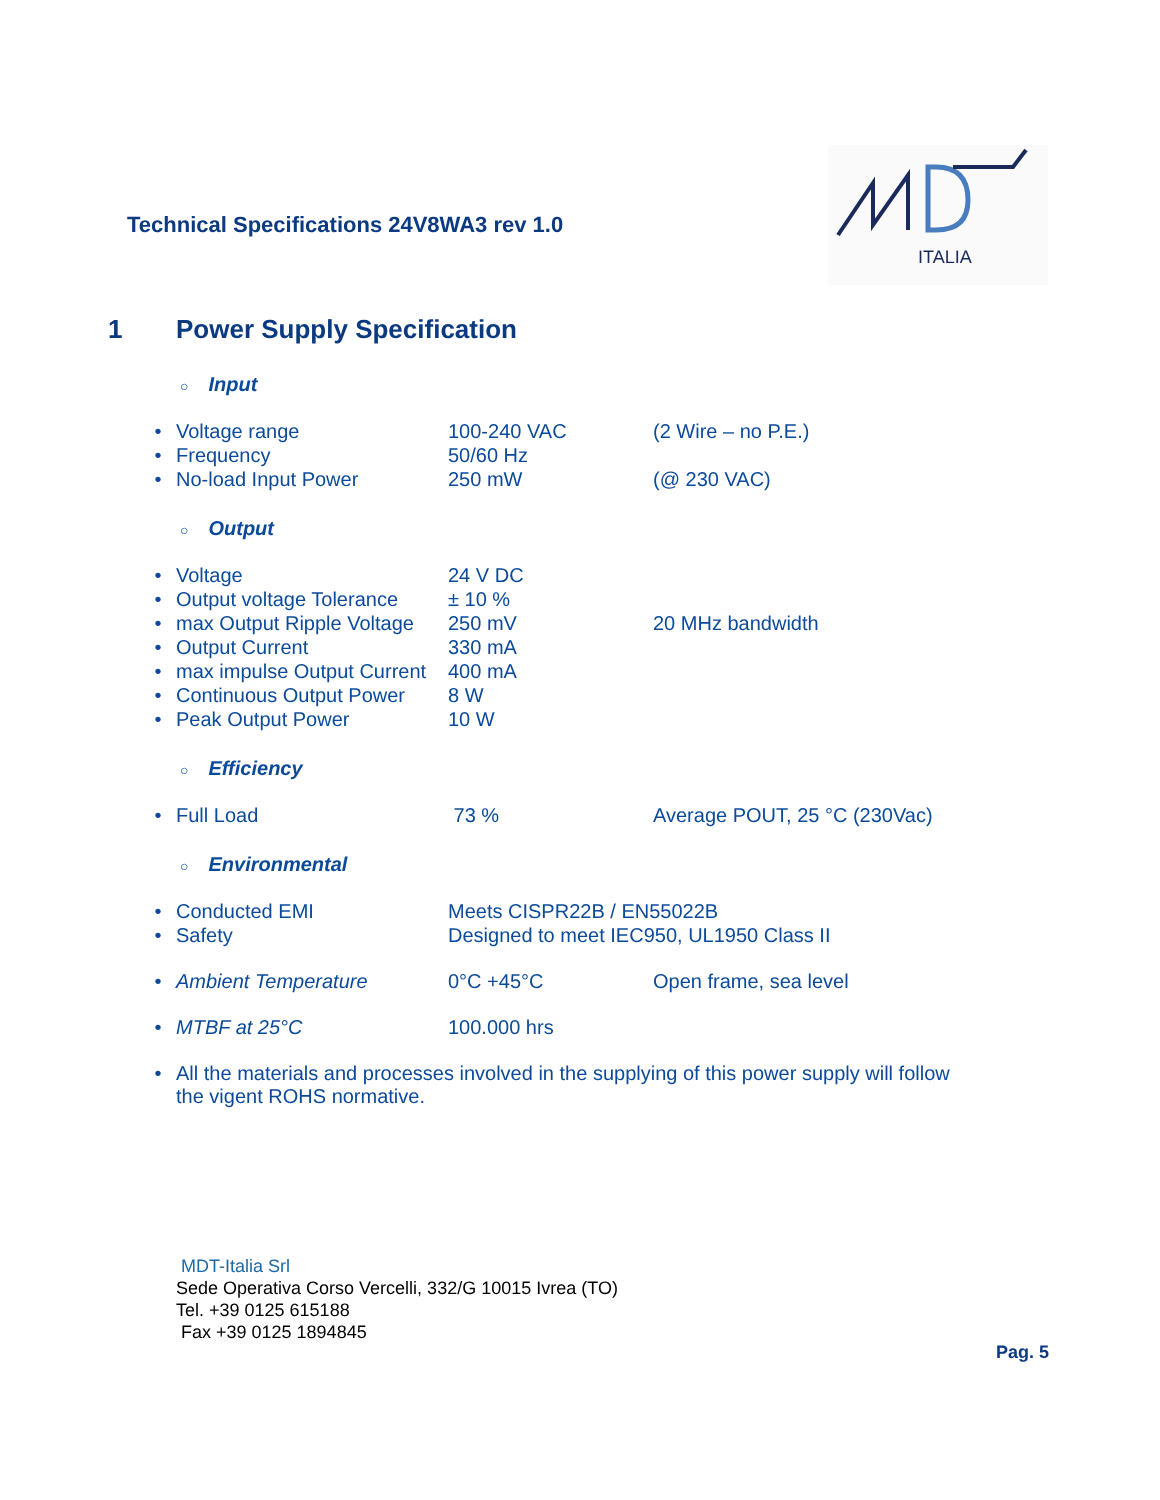Technical Specifications 24V8WA3 rev 1.0
ITALIA
1 Power Supply Specification
○ Input
| • | Voltage range | 100-240 VAC | (2 Wire – no P.E.) |
| • | Frequency | 50/60 Hz | |
| • | No-load Input Power | 250 mW | (@ 230 VAC) |
○ Output
| • | Voltage | 24 V DC | |
| • | Output voltage Tolerance | ± 10 % | |
| • | max Output Ripple Voltage | 250 mV | 20 MHz bandwidth |
| • | Output Current | 330 mA | |
| • | max impulse Output Current | 400 mA | |
| • | Continuous Output Power | 8 W | |
| • | Peak Output Power | 10 W | |
○ Efficiency
| • | Full Load | 73 % | Average POUT, 25 °C (230Vac) |
○ Environmental
| • | Conducted EMI | Meets CISPR22B / EN55022B |
| • | Safety | Designed to meet IEC950, UL1950 Class II |
| • | Ambient Temperature | 0°C +45°C | Open frame, sea level |
| • | MTBF at 25°C | 100.000 hrs | |
| • | All the materials and processes involved in the supplying of this power supply will follow the vigent ROHS normative. |
MDT-Italia Srl
Sede Operativa Corso Vercelli, 332/G 10015 Ivrea (TO)
Tel. +39 0125 615188
Fax +39 0125 1894845
Pag. 5